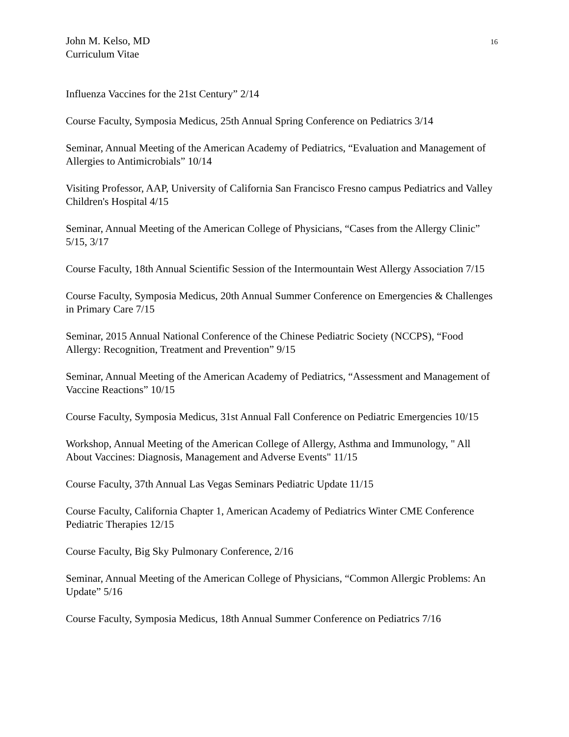John M. Kelso, MD
Curriculum Vitae
16
Influenza Vaccines for the 21st Century” 2/14
Course Faculty, Symposia Medicus, 25th Annual Spring Conference on Pediatrics 3/14
Seminar, Annual Meeting of the American Academy of Pediatrics, “Evaluation and Management of Allergies to Antimicrobials” 10/14
Visiting Professor, AAP, University of California San Francisco Fresno campus Pediatrics and Valley Children's Hospital 4/15
Seminar, Annual Meeting of the American College of Physicians, “Cases from the Allergy Clinic” 5/15, 3/17
Course Faculty, 18th Annual Scientific Session of the Intermountain West Allergy Association 7/15
Course Faculty, Symposia Medicus, 20th Annual Summer Conference on Emergencies & Challenges in Primary Care 7/15
Seminar, 2015 Annual National Conference of the Chinese Pediatric Society (NCCPS), “Food Allergy: Recognition, Treatment and Prevention” 9/15
Seminar, Annual Meeting of the American Academy of Pediatrics, “Assessment and Management of Vaccine Reactions” 10/15
Course Faculty, Symposia Medicus, 31st Annual Fall Conference on Pediatric Emergencies 10/15
Workshop, Annual Meeting of the American College of Allergy, Asthma and Immunology, " All About Vaccines: Diagnosis, Management and Adverse Events" 11/15
Course Faculty, 37th Annual Las Vegas Seminars Pediatric Update 11/15
Course Faculty, California Chapter 1, American Academy of Pediatrics Winter CME Conference Pediatric Therapies 12/15
Course Faculty, Big Sky Pulmonary Conference, 2/16
Seminar, Annual Meeting of the American College of Physicians, “Common Allergic Problems: An Update” 5/16
Course Faculty, Symposia Medicus, 18th Annual Summer Conference on Pediatrics 7/16